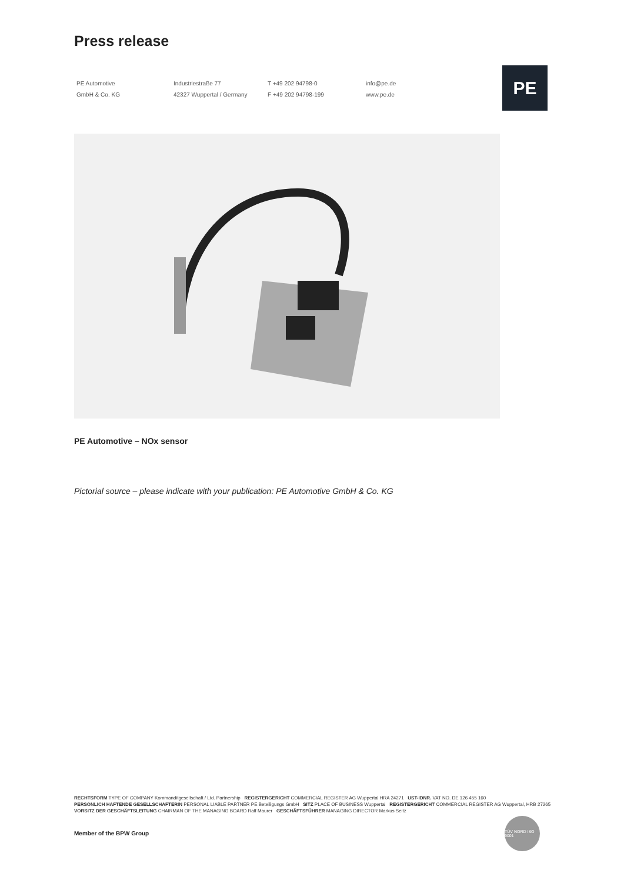Press release
PE Automotive
GmbH & Co. KG
Industriestraße 77
42327 Wuppertal / Germany
T +49 202 94798-0
F +49 202 94798-199
info@pe.de
www.pe.de
PE
PE Automotive – NOx sensor
Pictorial source – please indicate with your publication: PE Automotive GmbH & Co. KG
RECHTSFORM TYPE OF COMPANY Kommanditgesellschaft / Ltd. Partnership REGISTERGERICHT COMMERCIAL REGISTER AG Wuppertal HRA 24271 UST-IDNR. VAT NO. DE 126 455 160
PERSÖNLICH HAFTENDE GESELLSCHAFTERIN PERSONAL LIABLE PARTNER PE Beteiligungs GmbH SITZ PLACE OF BUSINESS Wuppertal REGISTERGERICHT COMMERCIAL REGISTER AG Wuppertal, HRB 27265
VORSITZ DER GESCHÄFTSLEITUNG CHAIRMAN OF THE MANAGING BOARD Ralf Maurer GESCHÄFTSFÜHRER MANAGING DIRECTOR Markus Seitz
Member of the BPW Group
TÜV NORD ISO 9001